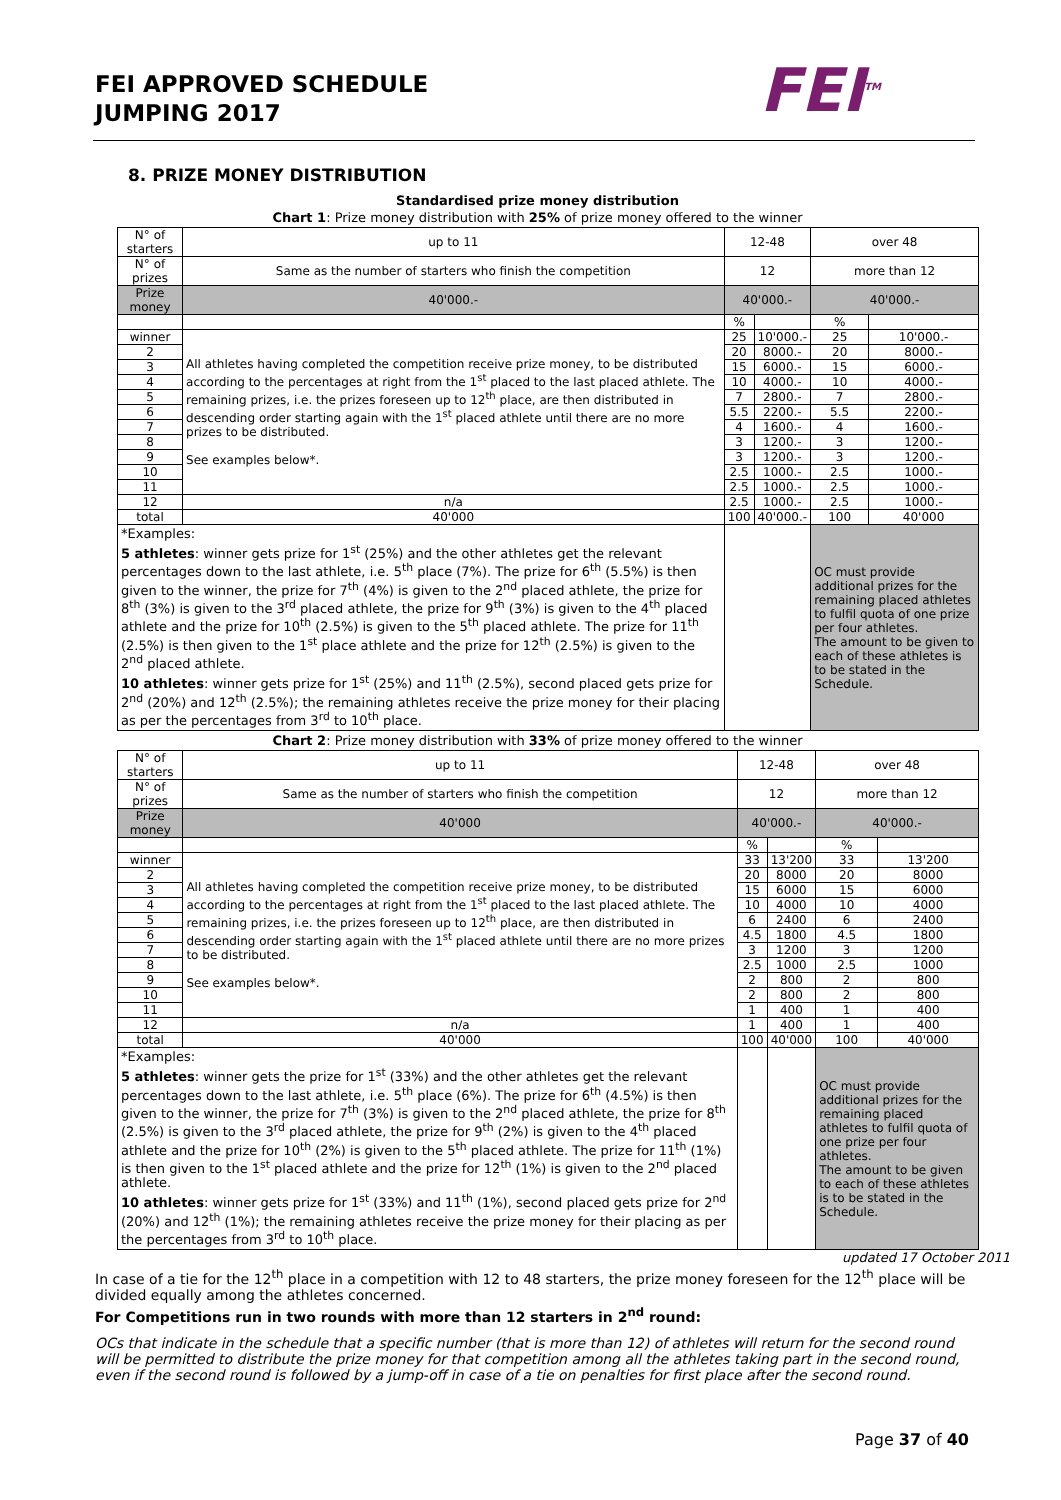FEI APPROVED SCHEDULE
JUMPING 2017
FEI<sup>TM</sup>
8. PRIZE MONEY DISTRIBUTION
Standardised prize money distribution
Chart 1: Prize money distribution with 25% of prize money offered to the winner
| N° of starters | up to 11 | 12-48 | | over 48 | |
| N° of prizes | Same as the number of starters who finish the competition | 12 | | more than 12 | |
| Prize money | 40'000.- | 40'000.- | | 40'000.- | |
| | | % | | % | |
| winner | All athletes having completed the competition receive prize money, to be distributed according to the percentages at right from the 1<sup>st</sup> placed to the last placed athlete. The remaining prizes, i.e. the prizes foreseen up to 12<sup>th</sup> place, are then distributed in descending order starting again with the 1<sup>st</sup> placed athlete until there are no more prizes to be distributed. See examples below*. | 25 | 10'000.- | 25 | 10'000.- |
| 2 | | 20 | 8000.- | 20 | 8000.- |
| 3 | | 15 | 6000.- | 15 | 6000.- |
| 4 | | 10 | 4000.- | 10 | 4000.- |
| 5 | | 7 | 2800.- | 7 | 2800.- |
| 6 | | 5.5 | 2200.- | 5.5 | 2200.- |
| 7 | | 4 | 1600.- | 4 | 1600.- |
| 8 | | 3 | 1200.- | 3 | 1200.- |
| 9 | | 3 | 1200.- | 3 | 1200.- |
| 10 | | 2.5 | 1000.- | 2.5 | 1000.- |
| 11 | | 2.5 | 1000.- | 2.5 | 1000.- |
| 12 | n/a | 2.5 | 1000.- | 2.5 | 1000.- |
| total | 40'000 | 100 | 40'000.- | 100 | 40'000 |
| *Examples: 5 athletes : winner gets prize for 1<sup>st</sup> (25%) and the other athletes get the relevant percentages down to the last athlete, i.e. 5<sup>th</sup> place (7%). The prize for 6<sup>th</sup> (5.5%) is then given to the winner, the prize for 7<sup>th</sup> (4%) is given to the 2<sup>nd</sup> placed athlete, the prize for 8<sup>th</sup> (3%) is given to the 3<sup>rd</sup> placed athlete, the prize for 9<sup>th</sup> (3%) is given to the 4<sup>th</sup> placed athlete and the prize for 10<sup>th</sup> (2.5%) is given to the 5<sup>th</sup> placed athlete. The prize for 11<sup>th</sup> (2.5%) is then given to the 1<sup>st</sup> place athlete and the prize for 12<sup>th</sup> (2.5%) is given to the 2<sup>nd</sup> placed athlete. 10 athletes : winner gets prize for 1<sup>st</sup> (25%) and 11<sup>th</sup> (2.5%), second placed gets prize for 2<sup>nd</sup> (20%) and 12<sup>th</sup> (2.5%); the remaining athletes receive the prize money for their placing as per the percentages from 3<sup>rd</sup> to 10<sup>th</sup> place. | | | | OC must provide additional prizes for the remaining placed athletes to fulfil quota of one prize per four athletes. The amount to be given to each of these athletes is to be stated in the Schedule. | |
Chart 2: Prize money distribution with 33% of prize money offered to the winner
| N° of starters | up to 11 | 12-48 | | over 48 | |
| N° of prizes | Same as the number of starters who finish the competition | 12 | | more than 12 | |
| Prize money | 40'000 | 40'000.- | | 40'000.- | |
| | | % | | % | |
| winner | All athletes having completed the competition receive prize money, to be distributed according to the percentages at right from the 1<sup>st</sup> placed to the last placed athlete. The remaining prizes, i.e. the prizes foreseen up to 12<sup>th</sup> place, are then distributed in descending order starting again with the 1<sup>st</sup> placed athlete until there are no more prizes to be distributed. See examples below*. | 33 | 13'200 | 33 | 13'200 |
| 2 | | 20 | 8000 | 20 | 8000 |
| 3 | | 15 | 6000 | 15 | 6000 |
| 4 | | 10 | 4000 | 10 | 4000 |
| 5 | | 6 | 2400 | 6 | 2400 |
| 6 | | 4.5 | 1800 | 4.5 | 1800 |
| 7 | | 3 | 1200 | 3 | 1200 |
| 8 | | 2.5 | 1000 | 2.5 | 1000 |
| 9 | | 2 | 800 | 2 | 800 |
| 10 | | 2 | 800 | 2 | 800 |
| 11 | | 1 | 400 | 1 | 400 |
| 12 | n/a | 1 | 400 | 1 | 400 |
| total | 40'000 | 100 | 40'000 | 100 | 40'000 |
| *Examples: 5 athletes : winner gets the prize for 1<sup>st</sup> (33%) and the other athletes get the relevant percentages down to the last athlete, i.e. 5<sup>th</sup> place (6%). The prize for 6<sup>th</sup> (4.5%) is then given to the winner, the prize for 7<sup>th</sup> (3%) is given to the 2<sup>nd</sup> placed athlete, the prize for 8<sup>th</sup> (2.5%) is given to the 3<sup>rd</sup> placed athlete, the prize for 9<sup>th</sup> (2%) is given to the 4<sup>th</sup> placed athlete and the prize for 10<sup>th</sup> (2%) is given to the 5<sup>th</sup> placed athlete. The prize for 11<sup>th</sup> (1%) is then given to the 1<sup>st</sup> placed athlete and the prize for 12<sup>th</sup> (1%) is given to the 2<sup>nd</sup> placed athlete. 10 athletes : winner gets prize for 1<sup>st</sup> (33%) and 11<sup>th</sup> (1%), second placed gets prize for 2<sup>nd</sup> (20%) and 12<sup>th</sup> (1%); the remaining athletes receive the prize money for their placing as per the percentages from 3<sup>rd</sup> to 10<sup>th</sup> place. | | | | OC must provide additional prizes for the remaining placed athletes to fulfil quota of one prize per four athletes. The amount to be given to each of these athletes is to be stated in the Schedule. | |
updated 17 October 2011
In case of a tie for the 12<sup>th</sup> place in a competition with 12 to 48 starters, the prize money foreseen for the 12<sup>th</sup> place will be divided equally among the athletes concerned.
For Competitions run in two rounds with more than 12 starters in 2<sup>nd</sup> round:
OCs that indicate in the schedule that a specific number (that is more than 12) of athletes will return for the second round will be permitted to distribute the prize money for that competition among all the athletes taking part in the second round, even if the second round is followed by a jump-off in case of a tie on penalties for first place after the second round.
Page 37 of 40